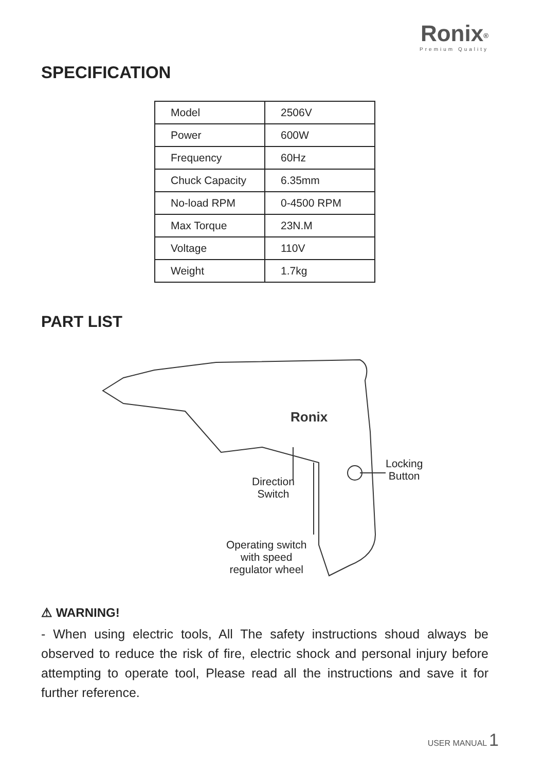Ronix<sup>®</sup>
Premium Quality
SPECIFICATION
| Model | 2506V |
| Power | 600W |
| Frequency | 60Hz |
| Chuck Capacity | 6.35mm |
| No-load RPM | 0-4500 RPM |
| Max Torque | 23N.M |
| Voltage | 110V |
| Weight | 1.7kg |
PART LIST
Ronix
Direction
Switch
Locking
Button
Operating switch
with speed
regulator wheel
⚠ WARNING!
- When using electric tools, All The safety instructions shoud always be observed to reduce the risk of fire, electric shock and personal injury before attempting to operate tool, Please read all the instructions and save it for further reference.
USER MANUAL 1